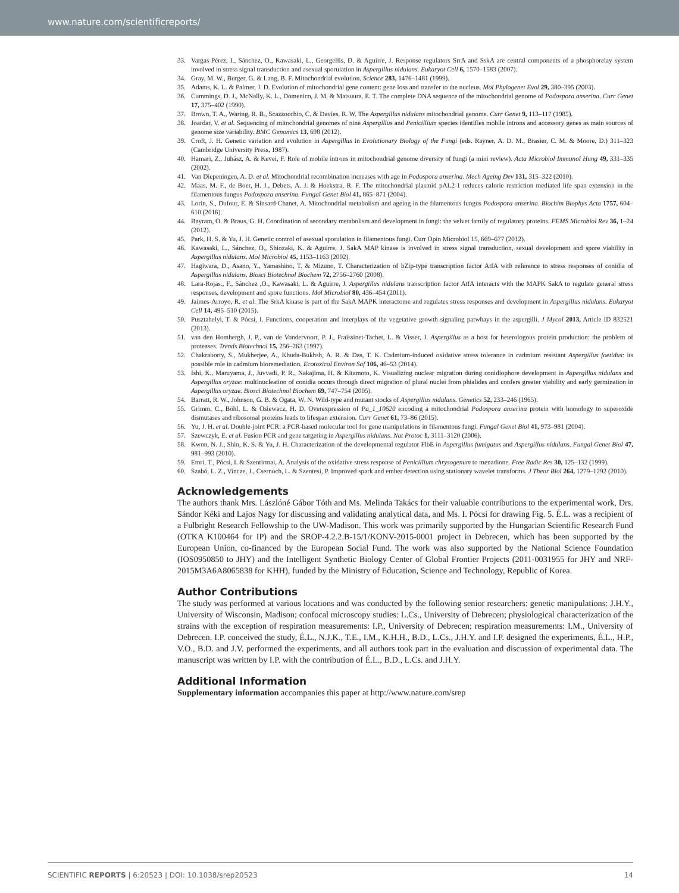www.nature.com/scientificreports/
33. Vargas-Pérez, I., Sánchez, O., Kawasaki, L., Georgellis, D. & Aguirre, J. Response regulators SrrA and SskA are central components of a phosphorelay system involved in stress signal transduction and asexual sporulation in Aspergillus nidulans. Eukaryot Cell 6, 1570–1583 (2007).
34. Gray, M. W., Burger, G. & Lang, B. F. Mitochondrial evolution. Science 283, 1476–1481 (1999).
35. Adams, K. L. & Palmer, J. D. Evolution of mitochondrial gene content: gene loss and transfer to the nucleus. Mol Phylogenet Evol 29, 380–395 (2003).
36. Cummings, D. J., McNally, K. L., Domenico, J. M. & Matsuura, E. T. The complete DNA sequence of the mitochondrial genome of Podospora anserina. Curr Genet 17, 375–402 (1990).
37. Brown, T. A., Waring, R. B., Scazzocchio, C. & Davies, R. W. The Aspergillus nidulans mitochondrial genome. Curr Genet 9, 113–117 (1985).
38. Joardar, V. et al. Sequencing of mitochondrial genomes of nine Aspergillus and Penicillium species identifies mobile introns and accessory genes as main sources of genome size variability. BMC Genomics 13, 698 (2012).
39. Croft, J. H. Genetic variation and evolution in Aspergillus in Evolutionary Biology of the Fungi (eds. Rayner, A. D. M., Brasier, C. M. & Moore, D.) 311–323 (Cambridge University Press, 1987).
40. Hamari, Z., Juhász, A. & Kevei, F. Role of mobile introns in mitochondrial genome diversity of fungi (a mini review). Acta Microbiol Immunol Hung 49, 331–335 (2002).
41. Van Diepeningen, A. D. et al. Mitochondrial recombination increases with age in Podospora anserina. Mech Ageing Dev 131, 315–322 (2010).
42. Maas, M. F., de Boer, H. J., Debets, A. J. & Hoekstra, R. F. The mitochondrial plasmid pAL2-1 reduces calorie restriction mediated life span extension in the filamentous fungus Podospora anserina. Fungal Genet Biol 41, 865–871 (2004).
43. Lorin, S., Dufour, E. & Sinsard-Chanet, A. Mitochondrial metabolism and ageing in the filamentous fungus Podospora anserina. Biochim Biophys Acta 1757, 604–610 (2016).
44. Bayram, O. & Braus, G. H. Coordination of secondary metabolism and development in fungi: the velvet family of regulatory proteins. FEMS Microbiol Rev 36, 1–24 (2012).
45. Park, H. S. & Yu, J. H. Genetic control of asexual sporulation in filamentous fungi. Curr Opin Microbiol 15, 669–677 (2012).
46. Kawasaki, L., Sánchez, O., Shiozaki, K. & Aguirre, J. SakA MAP kinase is involved in stress signal transduction, sexual development and spore viability in Aspergillus nidulans. Mol Microbiol 45, 1153–1163 (2002).
47. Hagiwara, D., Asano, Y., Yamashino, T. & Mizuno, T. Characterization of bZip-type transcription factor AtfA with reference to stress responses of conidia of Aspergillus nidulans. Biosci Biotechnol Biochem 72, 2756–2760 (2008).
48. Lara-Rojas., F., Sánchez ,O., Kawasaki, L. & Aguirre, J. Aspergillus nidulans transcription factor AtfA interacts with the MAPK SakA to regulate general stress responses, development and spore functions. Mol Microbiol 80, 436–454 (2011).
49. Jaimes-Arroyo, R. et al. The SrkA kinase is part of the SakA MAPK interactome and regulates stress responses and development in Aspergillus nidulans. Eukaryot Cell 14, 495–510 (2015).
50. Pusztahelyi, T. & Pócsi, I. Functions, cooperation and interplays of the vegetative growth signaling patwhays in the aspergilli. J Mycol 2013, Article ID 832521 (2013).
51. van den Hombergh, J. P., van de Vondervoort, P. J., Fraissinet-Tachet, L. & Visser, J. Aspergillus as a host for heterologous protein production: the problem of proteases. Trends Biotechnol 15, 256–263 (1997).
52. Chakraborty, S., Mukherjee, A., Khuda-Bukhsh, A. R. & Das, T. K. Cadmium-induced oxidative stress tolerance in cadmium resistant Aspergillus foetidus: its possible role in cadmium bioremediation. Ecotoxicol Environ Saf 106, 46–53 (2014).
53. Ishi, K., Maruyama, J., Juvvadi, P. R., Nakajima, H. & Kitamoto, K. Visualizing nuclear migration during conidiophore development in Aspergillus nidulans and Aspergillus oryzae: multinucleation of conidia occurs through direct migration of plural nuclei from phialides and confers greater viability and early germination in Aspergillus oryzae. Biosci Biotechnol Biochem 69, 747–754 (2005).
54. Barratt, R. W., Johnson, G. B. & Ogata, W. N. Wild-type and mutant stocks of Aspergillus nidulans. Genetics 52, 233–246 (1965).
55. Grimm, C., Böhl, L. & Osiewacz, H. D. Overexpression of Pa_1_10620 encoding a mitochondrial Podospora anserina protein with homology to superoxide dismutases and ribosomal proteins leads to lifespan extension. Curr Genet 61, 73–86 (2015).
56. Yu, J. H. et al. Double-joint PCR: a PCR-based molecular tool for gene manipulations in filamentous fungi. Fungal Genet Biol 41, 973–981 (2004).
57. Szewczyk, E. et al. Fusion PCR and gene targeting in Aspergillus nidulans. Nat Protoc 1, 3111–3120 (2006).
58. Kwon, N. J., Shin, K. S. & Yu, J. H. Characterization of the developmental regulator FlbE in Aspergillus fumigatus and Aspergillus nidulans. Fungal Genet Biol 47, 981–993 (2010).
59. Emri, T., Pócsi, I. & Szentirmai, A. Analysis of the oxidative stress response of Penicillium chrysogenum to menadione. Free Radic Res 30, 125–132 (1999).
60. Szabó, L. Z., Vincze, J., Csernoch, L. & Szentesi, P. Improved spark and ember detection using stationary wavelet transforms. J Theor Biol 264, 1279–1292 (2010).
Acknowledgements
The authors thank Mrs. Lászlóné Gábor Tóth and Ms. Melinda Takács for their valuable contributions to the experimental work, Drs. Sándor Kéki and Lajos Nagy for discussing and validating analytical data, and Ms. I. Pócsi for drawing Fig. 5. É.L. was a recipient of a Fulbright Research Fellowship to the UW-Madison. This work was primarily supported by the Hungarian Scientific Research Fund (OTKA K100464 for IP) and the SROP-4.2.2.B-15/1/KONV-2015-0001 project in Debrecen, which has been supported by the European Union, co-financed by the European Social Fund. The work was also supported by the National Science Foundation (IOS0950850 to JHY) and the Intelligent Synthetic Biology Center of Global Frontier Projects (2011-0031955 for JHY and NRF-2015M3A6A8065838 for KHH), funded by the Ministry of Education, Science and Technology, Republic of Korea.
Author Contributions
The study was performed at various locations and was conducted by the following senior researchers: genetic manipulations: J.H.Y., University of Wisconsin, Madison; confocal microscopy studies: L.Cs., University of Debrecen; physiological characterization of the strains with the exception of respiration measurements: I.P., University of Debrecen; respiration measurements: I.M., University of Debrecen. I.P. conceived the study, É.L., N.J.K., T.E., I.M., K.H.H., B.D., L.Cs., J.H.Y. and I.P. designed the experiments, É.L., H.P., V.O., B.D. and J.V. performed the experiments, and all authors took part in the evaluation and discussion of experimental data. The manuscript was written by I.P. with the contribution of É.L., B.D., L.Cs. and J.H.Y.
Additional Information
Supplementary information accompanies this paper at http://www.nature.com/srep
SCIENTIFIC REPORTS | 6:20523 | DOI: 10.1038/srep20523 14